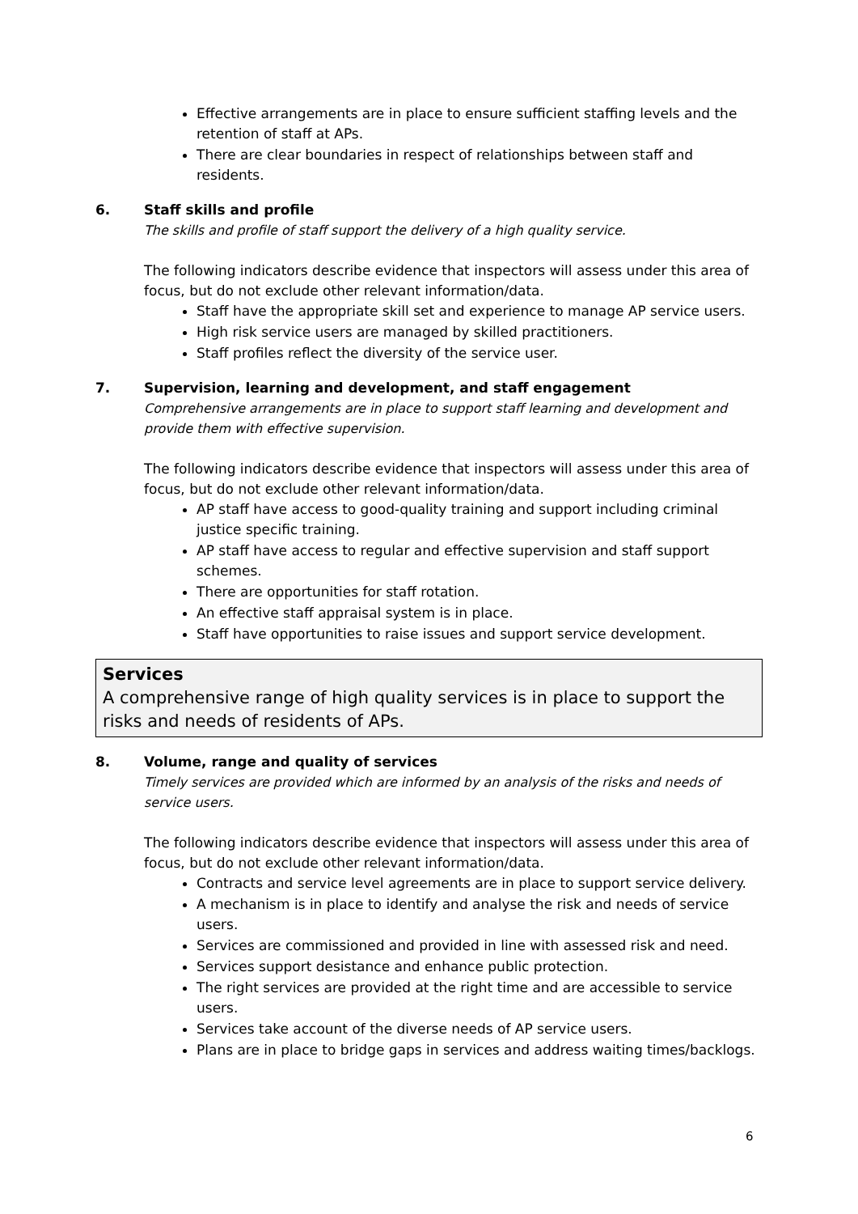Effective arrangements are in place to ensure sufficient staffing levels and the retention of staff at APs.
There are clear boundaries in respect of relationships between staff and residents.
6. Staff skills and profile
The skills and profile of staff support the delivery of a high quality service.
The following indicators describe evidence that inspectors will assess under this area of focus, but do not exclude other relevant information/data.
Staff have the appropriate skill set and experience to manage AP service users.
High risk service users are managed by skilled practitioners.
Staff profiles reflect the diversity of the service user.
7. Supervision, learning and development, and staff engagement
Comprehensive arrangements are in place to support staff learning and development and provide them with effective supervision.
The following indicators describe evidence that inspectors will assess under this area of focus, but do not exclude other relevant information/data.
AP staff have access to good-quality training and support including criminal justice specific training.
AP staff have access to regular and effective supervision and staff support schemes.
There are opportunities for staff rotation.
An effective staff appraisal system is in place.
Staff have opportunities to raise issues and support service development.
Services
A comprehensive range of high quality services is in place to support the risks and needs of residents of APs.
8. Volume, range and quality of services
Timely services are provided which are informed by an analysis of the risks and needs of service users.
The following indicators describe evidence that inspectors will assess under this area of focus, but do not exclude other relevant information/data.
Contracts and service level agreements are in place to support service delivery.
A mechanism is in place to identify and analyse the risk and needs of service users.
Services are commissioned and provided in line with assessed risk and need.
Services support desistance and enhance public protection.
The right services are provided at the right time and are accessible to service users.
Services take account of the diverse needs of AP service users.
Plans are in place to bridge gaps in services and address waiting times/backlogs.
6